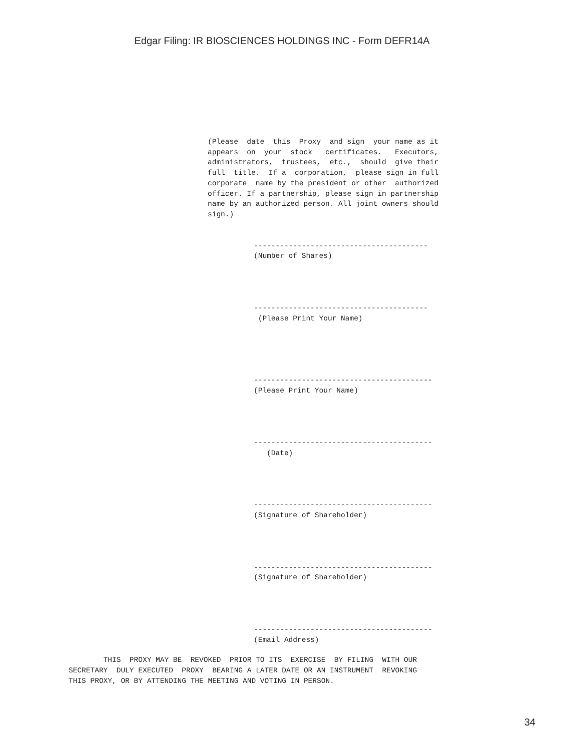Edgar Filing: IR BIOSCIENCES HOLDINGS INC - Form DEFR14A
(Please  date  this  Proxy  and sign  your name as it
appears  on  your  stock   certificates.   Executors,
administrators,  trustees,  etc.,  should  give their
full  title.  If a  corporation,  please sign in full
corporate  name by the president or other  authorized
officer. If a partnership, please sign in partnership
name by an authorized person. All joint owners should
sign.)
----------------------------------------
(Number of Shares)
----------------------------------------
 (Please Print Your Name)
-----------------------------------------
(Please Print Your Name)
-----------------------------------------
   (Date)
-----------------------------------------
(Signature of Shareholder)
-----------------------------------------
(Signature of Shareholder)
-----------------------------------------
(Email Address)
        THIS  PROXY MAY BE  REVOKED  PRIOR TO ITS  EXERCISE  BY FILING  WITH OUR
SECRETARY  DULY EXECUTED  PROXY  BEARING A LATER DATE OR AN INSTRUMENT  REVOKING
THIS PROXY, OR BY ATTENDING THE MEETING AND VOTING IN PERSON.
34